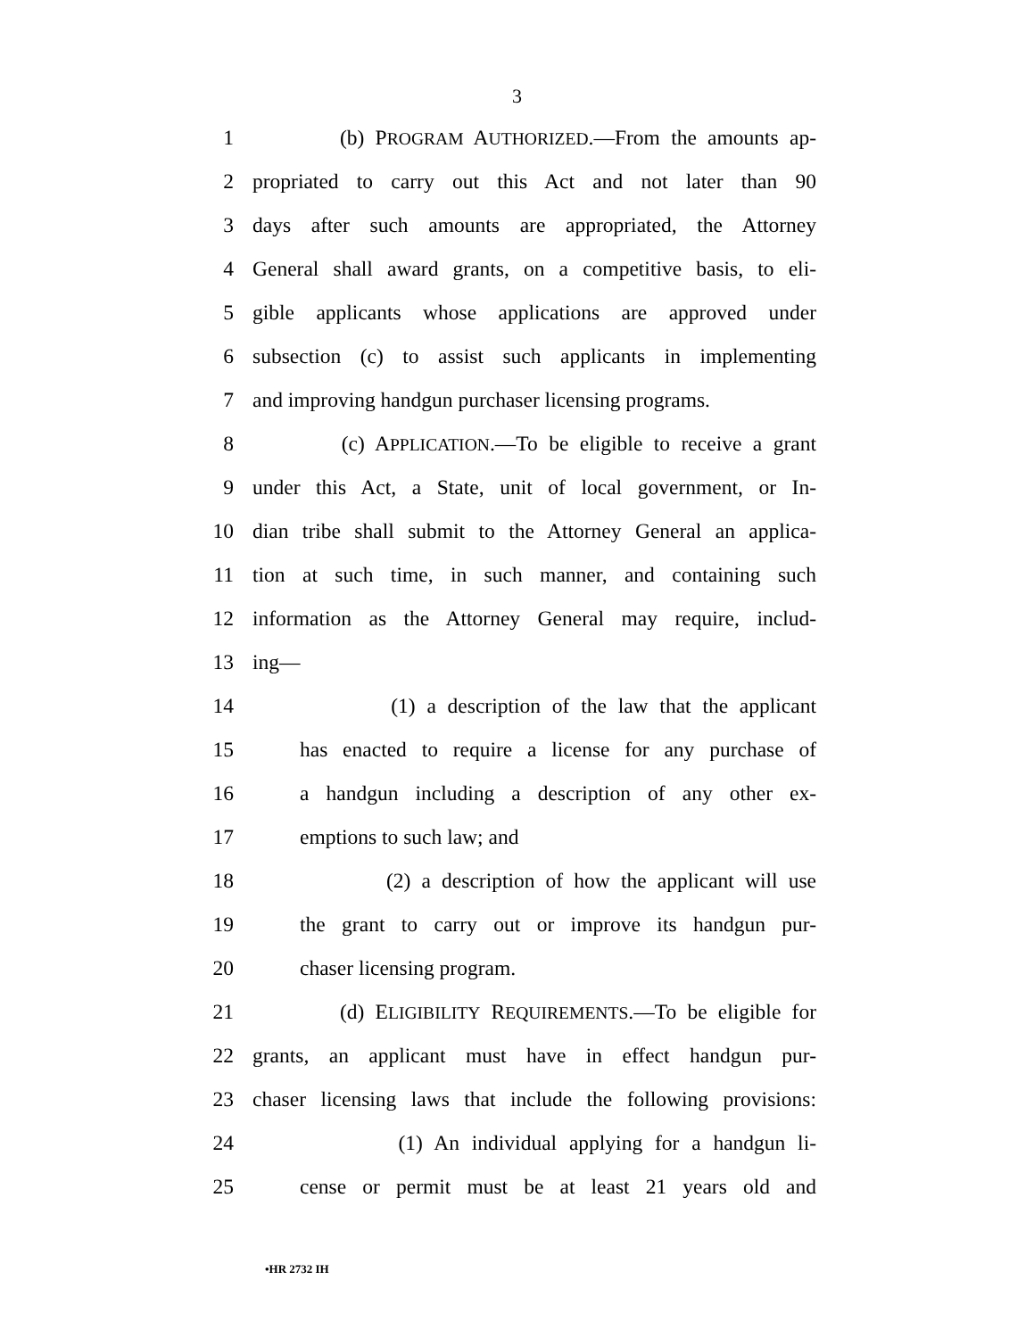3
1 (b) PROGRAM AUTHORIZED.—From the amounts ap-
2 propriated to carry out this Act and not later than 90
3 days after such amounts are appropriated, the Attorney
4 General shall award grants, on a competitive basis, to eli-
5 gible applicants whose applications are approved under
6 subsection (c) to assist such applicants in implementing
7 and improving handgun purchaser licensing programs.
8 (c) APPLICATION.—To be eligible to receive a grant
9 under this Act, a State, unit of local government, or In-
10 dian tribe shall submit to the Attorney General an applica-
11 tion at such time, in such manner, and containing such
12 information as the Attorney General may require, includ-
13 ing—
14 (1) a description of the law that the applicant
15 has enacted to require a license for any purchase of
16 a handgun including a description of any other ex-
17 emptions to such law; and
18 (2) a description of how the applicant will use
19 the grant to carry out or improve its handgun pur-
20 chaser licensing program.
21 (d) ELIGIBILITY REQUIREMENTS.—To be eligible for
22 grants, an applicant must have in effect handgun pur-
23 chaser licensing laws that include the following provisions:
24 (1) An individual applying for a handgun li-
25 cense or permit must be at least 21 years old and
•HR 2732 IH